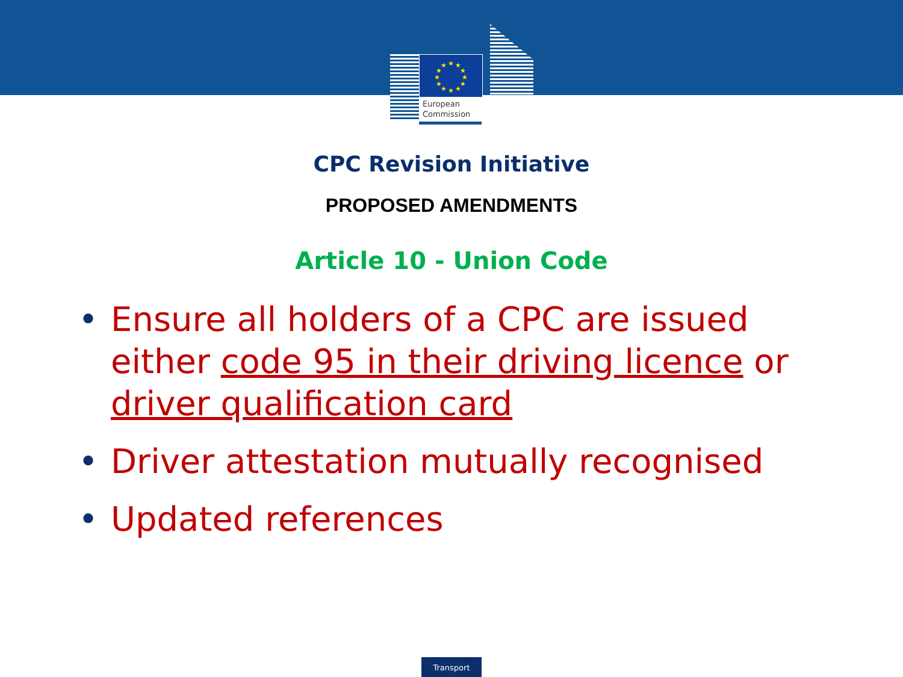★
★
★
★
★
★
★
★
★
★
★
★
European
Commission
CPC Revision Initiative
PROPOSED AMENDMENTS
Article 10 - Union Code
• Ensure all holders of a CPC are issued either code 95 in their driving licence or driver qualification card
• Driver attestation mutually recognised
• Updated references
Transport